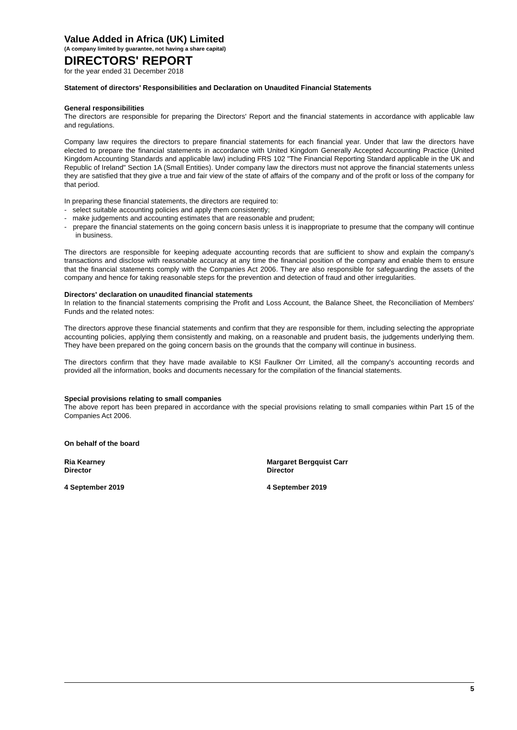Value Added in Africa (UK) Limited
(A company limited by guarantee, not having a share capital)
DIRECTORS' REPORT
for the year ended 31 December 2018
Statement of directors' Responsibilities and Declaration on Unaudited Financial Statements
General responsibilities
The directors are responsible for preparing the Directors' Report and the financial statements in accordance with applicable law and regulations.
Company law requires the directors to prepare financial statements for each financial year. Under that law the directors have elected to prepare the financial statements in accordance with United Kingdom Generally Accepted Accounting Practice (United Kingdom Accounting Standards and applicable law) including FRS 102 "The Financial Reporting Standard applicable in the UK and Republic of Ireland" Section 1A (Small Entities). Under company law the directors must not approve the financial statements unless they are satisfied that they give a true and fair view of the state of affairs of the company and of the profit or loss of the company for that period.
In preparing these financial statements, the directors are required to:
- select suitable accounting policies and apply them consistently;
- make judgements and accounting estimates that are reasonable and prudent;
- prepare the financial statements on the going concern basis unless it is inappropriate to presume that the company will continue in business.
The directors are responsible for keeping adequate accounting records that are sufficient to show and explain the company's transactions and disclose with reasonable accuracy at any time the financial position of the company and enable them to ensure that the financial statements comply with the Companies Act 2006. They are also responsible for safeguarding the assets of the company and hence for taking reasonable steps for the prevention and detection of fraud and other irregularities.
Directors' declaration on unaudited financial statements
In relation to the financial statements comprising the Profit and Loss Account, the Balance Sheet, the Reconciliation of Members' Funds and the related notes:
The directors approve these financial statements and confirm that they are responsible for them, including selecting the appropriate accounting policies, applying them consistently and making, on a reasonable and prudent basis, the judgements underlying them. They have been prepared on the going concern basis on the grounds that the company will continue in business.
The directors confirm that they have made available to KSI Faulkner Orr Limited, all the company's accounting records and provided all the information, books and documents necessary for the compilation of the financial statements.
Special provisions relating to small companies
The above report has been prepared in accordance with the special provisions relating to small companies within Part 15 of the Companies Act 2006.
On behalf of the board
Ria Kearney
Director
4 September 2019
Margaret Bergquist Carr
Director
4 September 2019
5